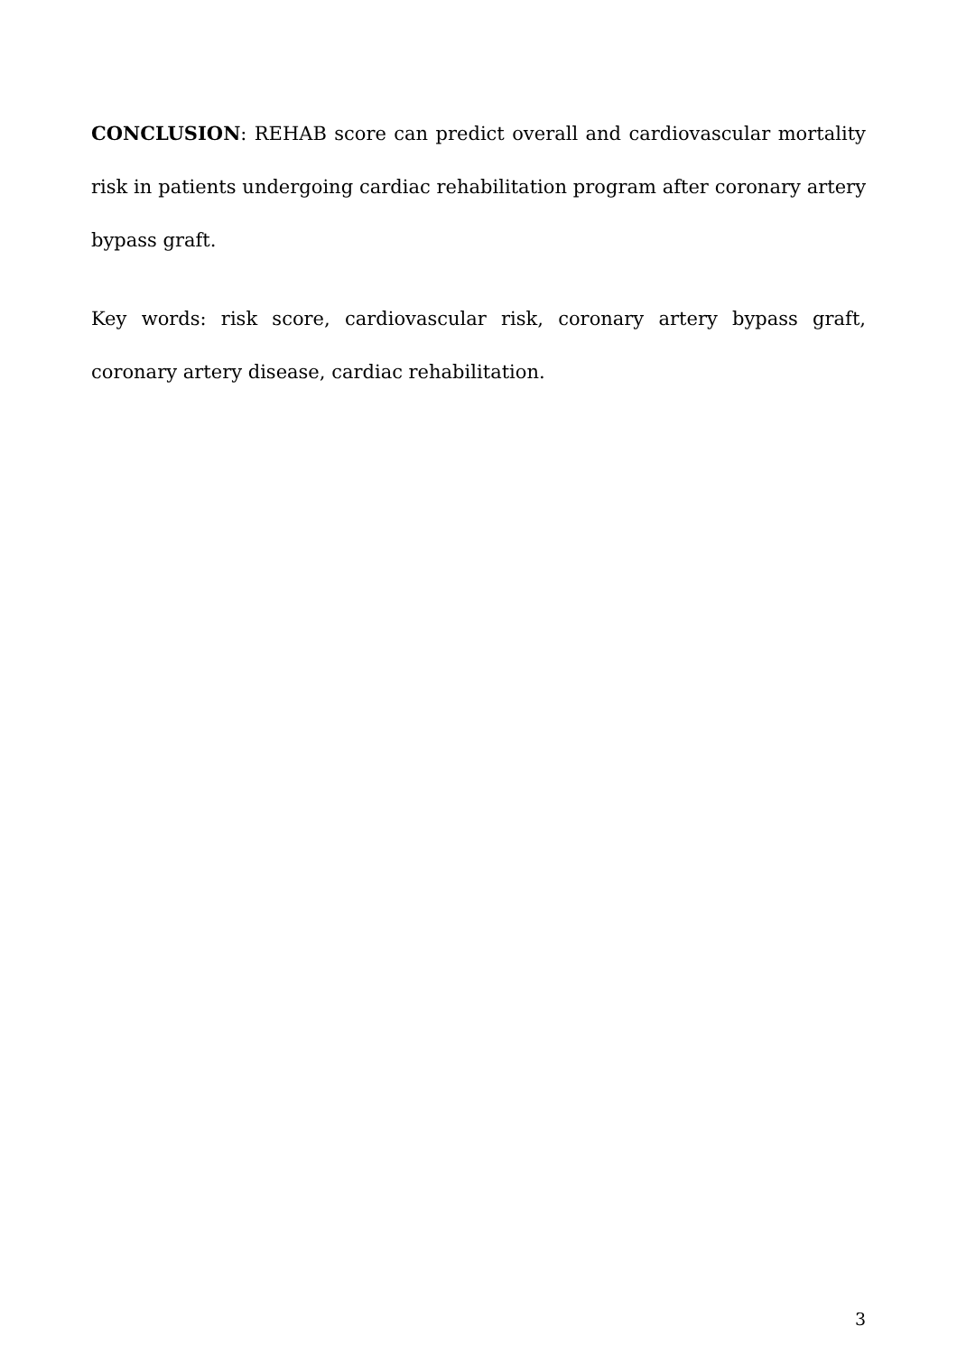CONCLUSION: REHAB score can predict overall and cardiovascular mortality risk in patients undergoing cardiac rehabilitation program after coronary artery bypass graft.
Key words: risk score, cardiovascular risk, coronary artery bypass graft, coronary artery disease, cardiac rehabilitation.
3